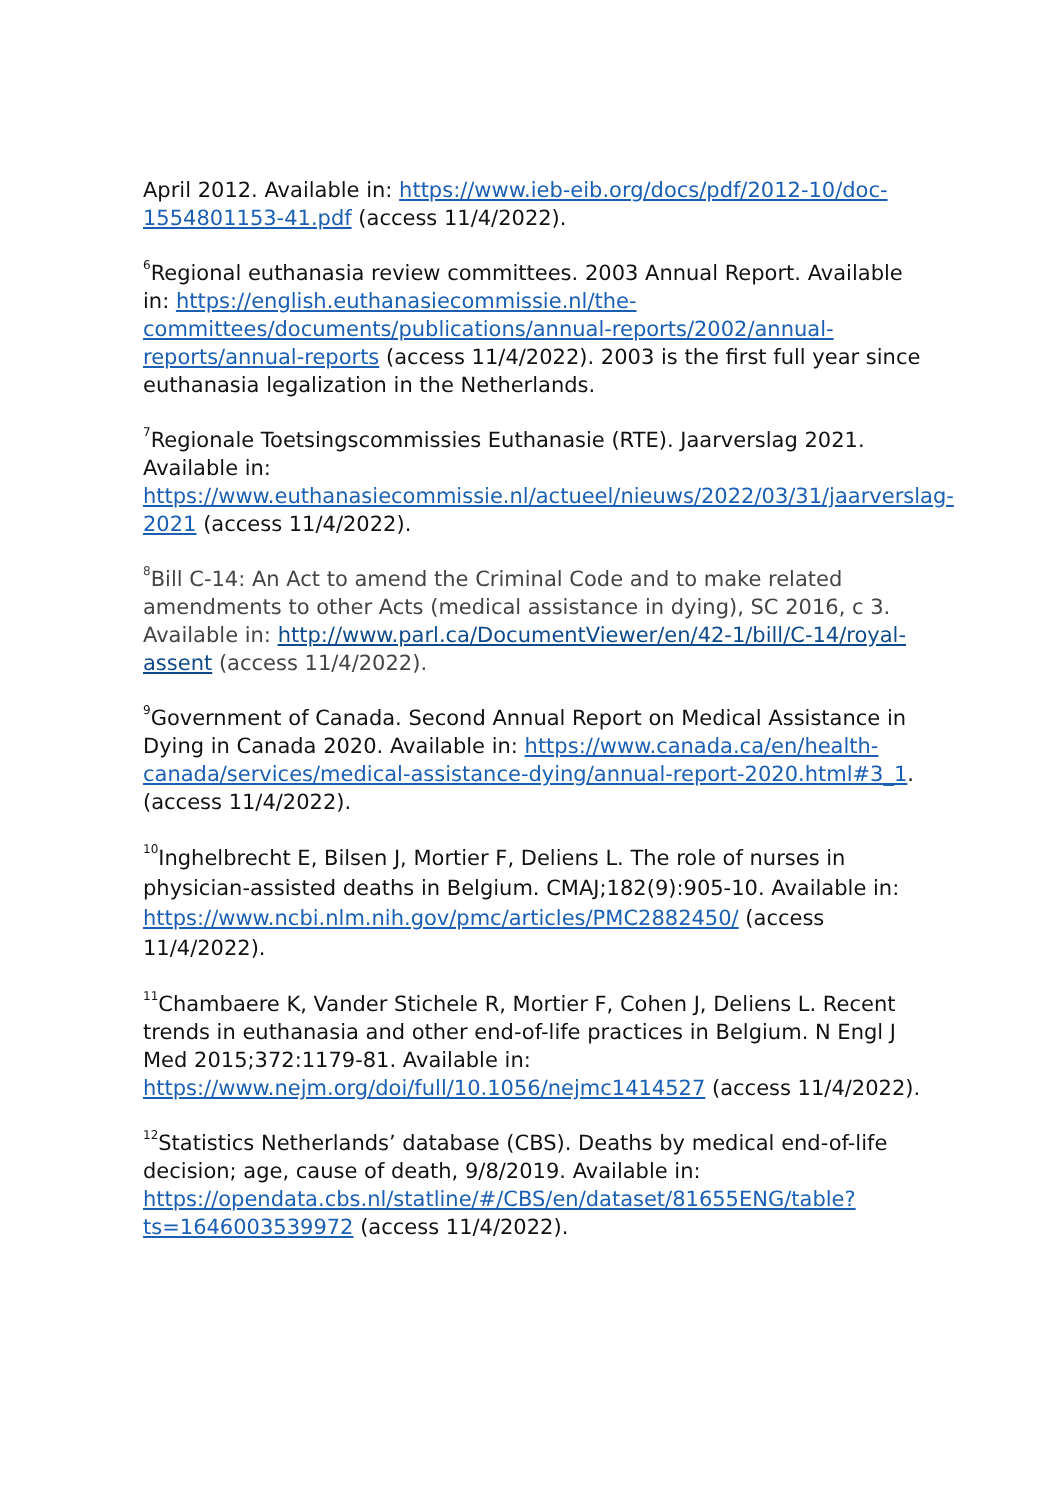April 2012. Available in: https://www.ieb-eib.org/docs/pdf/2012-10/doc-1554801153-41.pdf (access 11/4/2022).
<sup>6</sup> Regional euthanasia review committees. 2003 Annual Report. Available in: https://english.euthanasiecommissie.nl/the-committees/documents/publications/annual-reports/2002/annual-reports/annual-reports (access 11/4/2022). 2003 is the first full year since euthanasia legalization in the Netherlands.
<sup>7</sup> Regionale Toetsingscommissies Euthanasie (RTE). Jaarverslag 2021. Available in: https://www.euthanasiecommissie.nl/actueel/nieuws/2022/03/31/jaarverslag-2021 (access 11/4/2022).
<sup>8</sup> Bill C-14: An Act to amend the Criminal Code and to make related amendments to other Acts (medical assistance in dying), SC 2016, c 3. Available in: http://www.parl.ca/DocumentViewer/en/42-1/bill/C-14/royal-assent (access 11/4/2022).
<sup>9</sup> Government of Canada. Second Annual Report on Medical Assistance in Dying in Canada 2020. Available in: https://www.canada.ca/en/health-canada/services/medical-assistance-dying/annual-report-2020.html#3_1. (access 11/4/2022).
<sup>10</sup> Inghelbrecht E, Bilsen J, Mortier F, Deliens L. The role of nurses in physician-assisted deaths in Belgium. CMAJ;182(9):905-10. Available in: https://www.ncbi.nlm.nih.gov/pmc/articles/PMC2882450/ (access 11/4/2022).
<sup>11</sup> Chambaere K, Vander Stichele R, Mortier F, Cohen J, Deliens L. Recent trends in euthanasia and other end-of-life practices in Belgium. N Engl J Med 2015;372:1179-81. Available in: https://www.nejm.org/doi/full/10.1056/nejmc1414527 (access 11/4/2022).
<sup>12</sup> Statistics Netherlands’ database (CBS). Deaths by medical end-of-life decision; age, cause of death, 9/8/2019. Available in: https://opendata.cbs.nl/statline/#/CBS/en/dataset/81655ENG/table?ts=1646003539972 (access 11/4/2022).